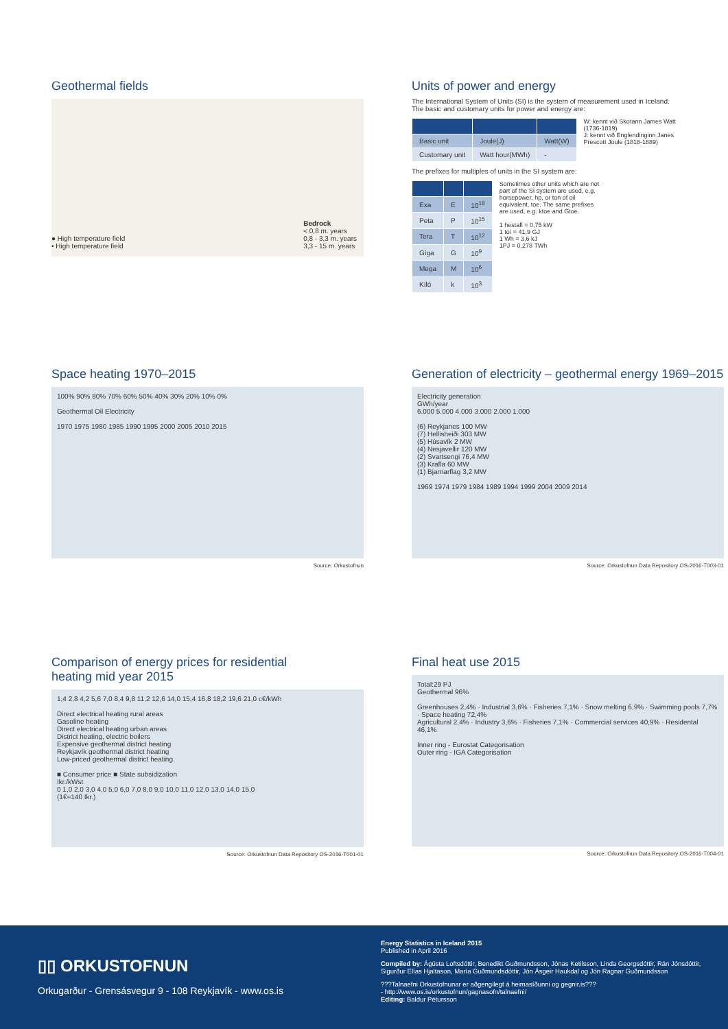Geothermal fields
● High temperature field
• High temperature field
Bedrock
< 0,8 m. years
0,8 - 3,3 m. years
3,3 - 15 m. years
Units of power and energy
The International System of Units (SI) is the system of measurement used in Iceland.
The basic and customary units for power and energy are:
| Basic unit | Joule(J) | Watt(W) |
| Customary unit | Watt hour(MWh) | - |
W: kennt við Skotann James Watt (1736-1819)
J: kennt við Englendinginn Janes Prescott Joule (1818-1889)
The prefixes for multiples of units in the SI system are:
| Exa | E | 10<sup>18</sup> |
| Peta | P | 10<sup>15</sup> |
| Tera | T | 10<sup>12</sup> |
| Gíga | G | 10<sup>9</sup> |
| Mega | M | 10<sup>6</sup> |
| Kíló | k | 10<sup>3</sup> |
Sometimes other units which are not part of the SI system are used, e.g. horsepower, hp, or ton of oil equivalent, toe. The same prefixes are used, e.g. ktoe and Gtoe.
1 hestafl = 0,75 kW
1 toí = 41,9 GJ
1 Wh = 3,6 kJ
1PJ = 0,278 TWh
Space heating 1970–2015
100% 90% 80% 70% 60% 50% 40% 30% 20% 10% 0%
Geothermal Oil Electricity
1970 1975 1980 1985 1990 1995 2000 2005 2010 2015
Source: Orkustofnun
Generation of electricity – geothermal energy 1969–2015
Electricity generation
GWh/year
6.000 5.000 4.000 3.000 2.000 1.000
(6) Reykjanes 100 MW
(7) Hellisheiði 303 MW
(5) Húsavík 2 MW
(4) Nesjavellir 120 MW
(2) Svartsengi 76,4 MW
(3) Krafla 60 MW
(1) Bjarnarflag 3,2 MW
1969 1974 1979 1984 1989 1994 1999 2004 2009 2014
Source: Orkustofnun Data Repository OS-2016-T003-01
Comparison of energy prices for residential
heating mid year 2015
1,4 2,8 4,2 5,6 7,0 8,4 9,8 11,2 12,6 14,0 15,4 16,8 18,2 19,6 21,0 c€/kWh
Direct electrical heating rural areas
Gasoline heating
Direct electrical heating urban areas
District heating, electric boilers
Expensive geothermal district heating
Reykjavík geothermal district heating
Low-priced geothermal district heating
■ Consumer price ■ State subsidization
Ikr./kWst
0 1,0 2,0 3,0 4,0 5,0 6,0 7,0 8,0 9,0 10,0 11,0 12,0 13,0 14,0 15,0
(1€=140 Ikr.)
Source: Orkustofnun Data Repository OS-2016-T001-01
Final heat use 2015
Total:29 PJ
Geothermal 96%
Greenhouses 2,4% · Industrial 3,6% · Fisheries 7,1% · Snow melting 6,9% · Swimming pools 7,7% · Space heating 72,4%
Agricultural 2,4% · Industry 3,6% · Fisheries 7,1% · Commercial services 40,9% · Residental 46,1%
Inner ring - Eurostat Categorisation
Outer ring - IGA Categorisation
Source: Orkustofnun Data Repository OS-2016-T004-01
▯▯ ORKUSTOFNUN
Orkugarður - Grensásvegur 9 - 108 Reykjavík - www.os.is
Energy Statistics in Iceland 2015
Published in April 2016
Compiled by: Ágústa Loftsdóttir, Benedikt Guðmundsson, Jónas Ketilsson, Linda Georgsdóttir, Rán Jónsdóttir,
Sigurður Elías Hjaltason, María Guðmundsdóttir, Jón Ásgeir Haukdal og Jón Ragnar Guðmundsson
???Talnaefni Orkustofnunar er aðgengilegt á heimasíðunni og gegnir.is???
- http://www.os.is/orkustofnun/gagnasofn/talnaefni/
Editing: Baldur Pétursson